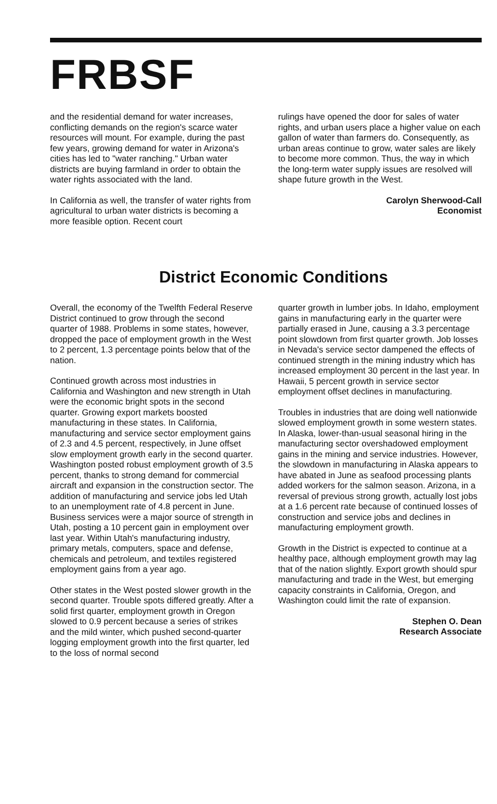FRBSF
and the residential demand for water increases, conflicting demands on the region's scarce water resources will mount. For example, during the past few years, growing demand for water in Arizona's cities has led to "water ranching." Urban water districts are buying farmland in order to obtain the water rights associated with the land.
In California as well, the transfer of water rights from agricultural to urban water districts is becoming a more feasible option. Recent court
rulings have opened the door for sales of water rights, and urban users place a higher value on each gallon of water than farmers do. Consequently, as urban areas continue to grow, water sales are likely to become more common. Thus, the way in which the long-term water supply issues are resolved will shape future growth in the West.
Carolyn Sherwood-Call
Economist
District Economic Conditions
Overall, the economy of the Twelfth Federal Reserve District continued to grow through the second quarter of 1988. Problems in some states, however, dropped the pace of employment growth in the West to 2 percent, 1.3 percentage points below that of the nation.
Continued growth across most industries in California and Washington and new strength in Utah were the economic bright spots in the second quarter. Growing export markets boosted manufacturing in these states. In California, manufacturing and service sector employment gains of 2.3 and 4.5 percent, respectively, in June offset slow employment growth early in the second quarter. Washington posted robust employment growth of 3.5 percent, thanks to strong demand for commercial aircraft and expansion in the construction sector. The addition of manufacturing and service jobs led Utah to an unemployment rate of 4.8 percent in June. Business services were a major source of strength in Utah, posting a 10 percent gain in employment over last year. Within Utah's manufacturing industry, primary metals, computers, space and defense, chemicals and petroleum, and textiles registered employment gains from a year ago.
Other states in the West posted slower growth in the second quarter. Trouble spots differed greatly. After a solid first quarter, employment growth in Oregon slowed to 0.9 percent because a series of strikes and the mild winter, which pushed second-quarter logging employment growth into the first quarter, led to the loss of normal second
quarter growth in lumber jobs. In Idaho, employment gains in manufacturing early in the quarter were partially erased in June, causing a 3.3 percentage point slowdown from first quarter growth. Job losses in Nevada's service sector dampened the effects of continued strength in the mining industry which has increased employment 30 percent in the last year. In Hawaii, 5 percent growth in service sector employment offset declines in manufacturing.
Troubles in industries that are doing well nationwide slowed employment growth in some western states. In Alaska, lower-than-usual seasonal hiring in the manufacturing sector overshadowed employment gains in the mining and service industries. However, the slowdown in manufacturing in Alaska appears to have abated in June as seafood processing plants added workers for the salmon season. Arizona, in a reversal of previous strong growth, actually lost jobs at a 1.6 percent rate because of continued losses of construction and service jobs and declines in manufacturing employment growth.
Growth in the District is expected to continue at a healthy pace, although employment growth may lag that of the nation slightly. Export growth should spur manufacturing and trade in the West, but emerging capacity constraints in California, Oregon, and Washington could limit the rate of expansion.
Stephen O. Dean
Research Associate